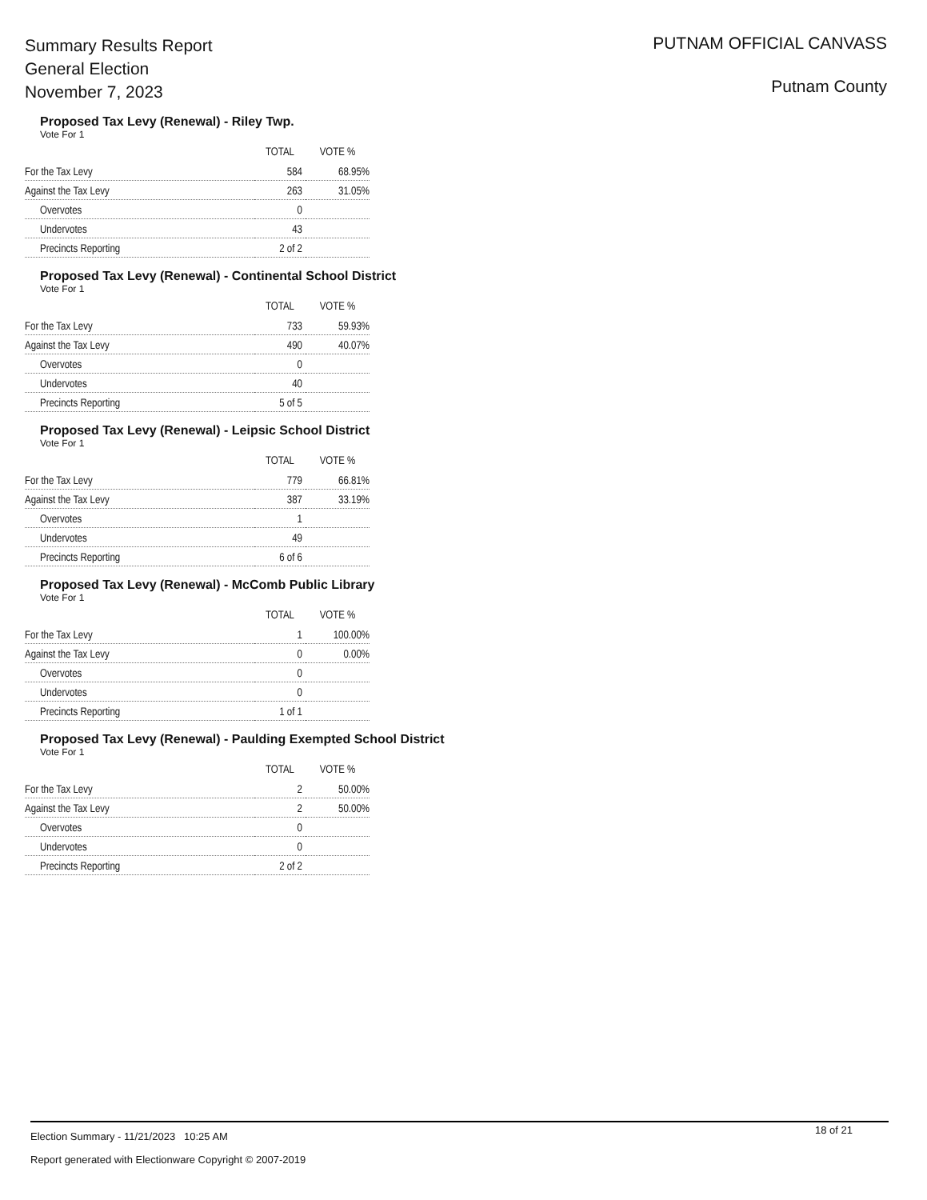Summary Results Report
General Election
November 7, 2023
PUTNAM OFFICIAL CANVASS
Putnam County
Proposed Tax Levy (Renewal) - Riley Twp.
Vote For 1
| | TOTAL | VOTE % |
| --- | --- | --- |
| For the Tax Levy | 584 | 68.95% |
| Against the Tax Levy | 263 | 31.05% |
| Overvotes | 0 | |
| Undervotes | 43 | |
| Precincts Reporting | 2 of 2 | |
Proposed Tax Levy (Renewal) - Continental School District
Vote For 1
| | TOTAL | VOTE % |
| --- | --- | --- |
| For the Tax Levy | 733 | 59.93% |
| Against the Tax Levy | 490 | 40.07% |
| Overvotes | 0 | |
| Undervotes | 40 | |
| Precincts Reporting | 5 of 5 | |
Proposed Tax Levy (Renewal) - Leipsic School District
Vote For 1
| | TOTAL | VOTE % |
| --- | --- | --- |
| For the Tax Levy | 779 | 66.81% |
| Against the Tax Levy | 387 | 33.19% |
| Overvotes | 1 | |
| Undervotes | 49 | |
| Precincts Reporting | 6 of 6 | |
Proposed Tax Levy (Renewal) - McComb Public Library
Vote For 1
| | TOTAL | VOTE % |
| --- | --- | --- |
| For the Tax Levy | 1 | 100.00% |
| Against the Tax Levy | 0 | 0.00% |
| Overvotes | 0 | |
| Undervotes | 0 | |
| Precincts Reporting | 1 of 1 | |
Proposed Tax Levy (Renewal) - Paulding Exempted School District
Vote For 1
| | TOTAL | VOTE % |
| --- | --- | --- |
| For the Tax Levy | 2 | 50.00% |
| Against the Tax Levy | 2 | 50.00% |
| Overvotes | 0 | |
| Undervotes | 0 | |
| Precincts Reporting | 2 of 2 | |
18 of 21
Election Summary - 11/21/2023 10:25 AM
Report generated with Electionware Copyright © 2007-2019